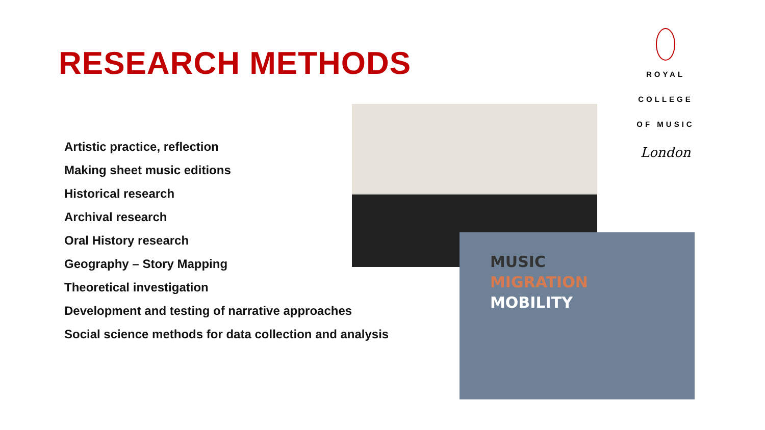RESEARCH METHODS
Artistic practice, reflection
Making sheet music editions
Historical research
Archival research
Oral History research
Geography – Story Mapping
Theoretical investigation
Development and testing of narrative approaches
Social science methods for data collection and analysis
ROYAL
COLLEGE
OF MUSIC
London
MUSIC
MIGRATION
MOBILITY